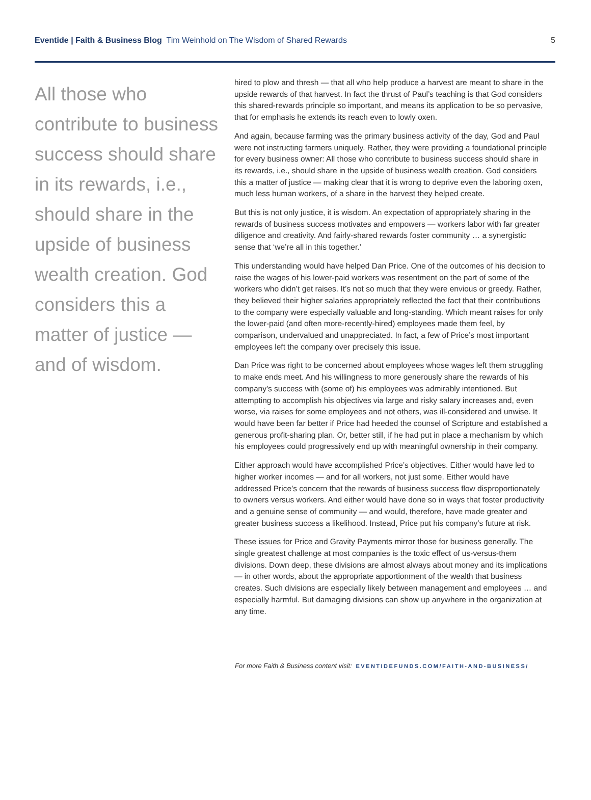Eventide | Faith & Business Blog Tim Weinhold on The Wisdom of Shared Rewards
5
All those who contribute to business success should share in its rewards, i.e., should share in the upside of business wealth creation. God considers this a matter of justice — and of wisdom.
hired to plow and thresh — that all who help produce a harvest are meant to share in the upside rewards of that harvest. In fact the thrust of Paul’s teaching is that God considers this shared-rewards principle so important, and means its application to be so pervasive, that for emphasis he extends its reach even to lowly oxen.
And again, because farming was the primary business activity of the day, God and Paul were not instructing farmers uniquely. Rather, they were providing a foundational principle for every business owner: All those who contribute to business success should share in its rewards, i.e., should share in the upside of business wealth creation. God considers this a matter of justice — making clear that it is wrong to deprive even the laboring oxen, much less human workers, of a share in the harvest they helped create.
But this is not only justice, it is wisdom. An expectation of appropriately sharing in the rewards of business success motivates and empowers — workers labor with far greater diligence and creativity. And fairly-shared rewards foster community … a synergistic sense that ‘we’re all in this together.’
This understanding would have helped Dan Price. One of the outcomes of his decision to raise the wages of his lower-paid workers was resentment on the part of some of the workers who didn’t get raises. It’s not so much that they were envious or greedy. Rather, they believed their higher salaries appropriately reflected the fact that their contributions to the company were especially valuable and long-standing. Which meant raises for only the lower-paid (and often more-recently-hired) employees made them feel, by comparison, undervalued and unappreciated. In fact, a few of Price’s most important employees left the company over precisely this issue.
Dan Price was right to be concerned about employees whose wages left them struggling to make ends meet. And his willingness to more generously share the rewards of his company’s success with (some of) his employees was admirably intentioned. But attempting to accomplish his objectives via large and risky salary increases and, even worse, via raises for some employees and not others, was ill-considered and unwise. It would have been far better if Price had heeded the counsel of Scripture and established a generous profit-sharing plan. Or, better still, if he had put in place a mechanism by which his employees could progressively end up with meaningful ownership in their company.
Either approach would have accomplished Price’s objectives. Either would have led to higher worker incomes — and for all workers, not just some. Either would have addressed Price’s concern that the rewards of business success flow disproportionately to owners versus workers. And either would have done so in ways that foster productivity and a genuine sense of community — and would, therefore, have made greater and greater business success a likelihood. Instead, Price put his company’s future at risk.
These issues for Price and Gravity Payments mirror those for business generally. The single greatest challenge at most companies is the toxic effect of us-versus-them divisions. Down deep, these divisions are almost always about money and its implications — in other words, about the appropriate apportionment of the wealth that business creates. Such divisions are especially likely between management and employees … and especially harmful. But damaging divisions can show up anywhere in the organization at any time.
For more Faith & Business content visit: EVENTIDEFUNDS.COM/FAITH-AND-BUSINESS/